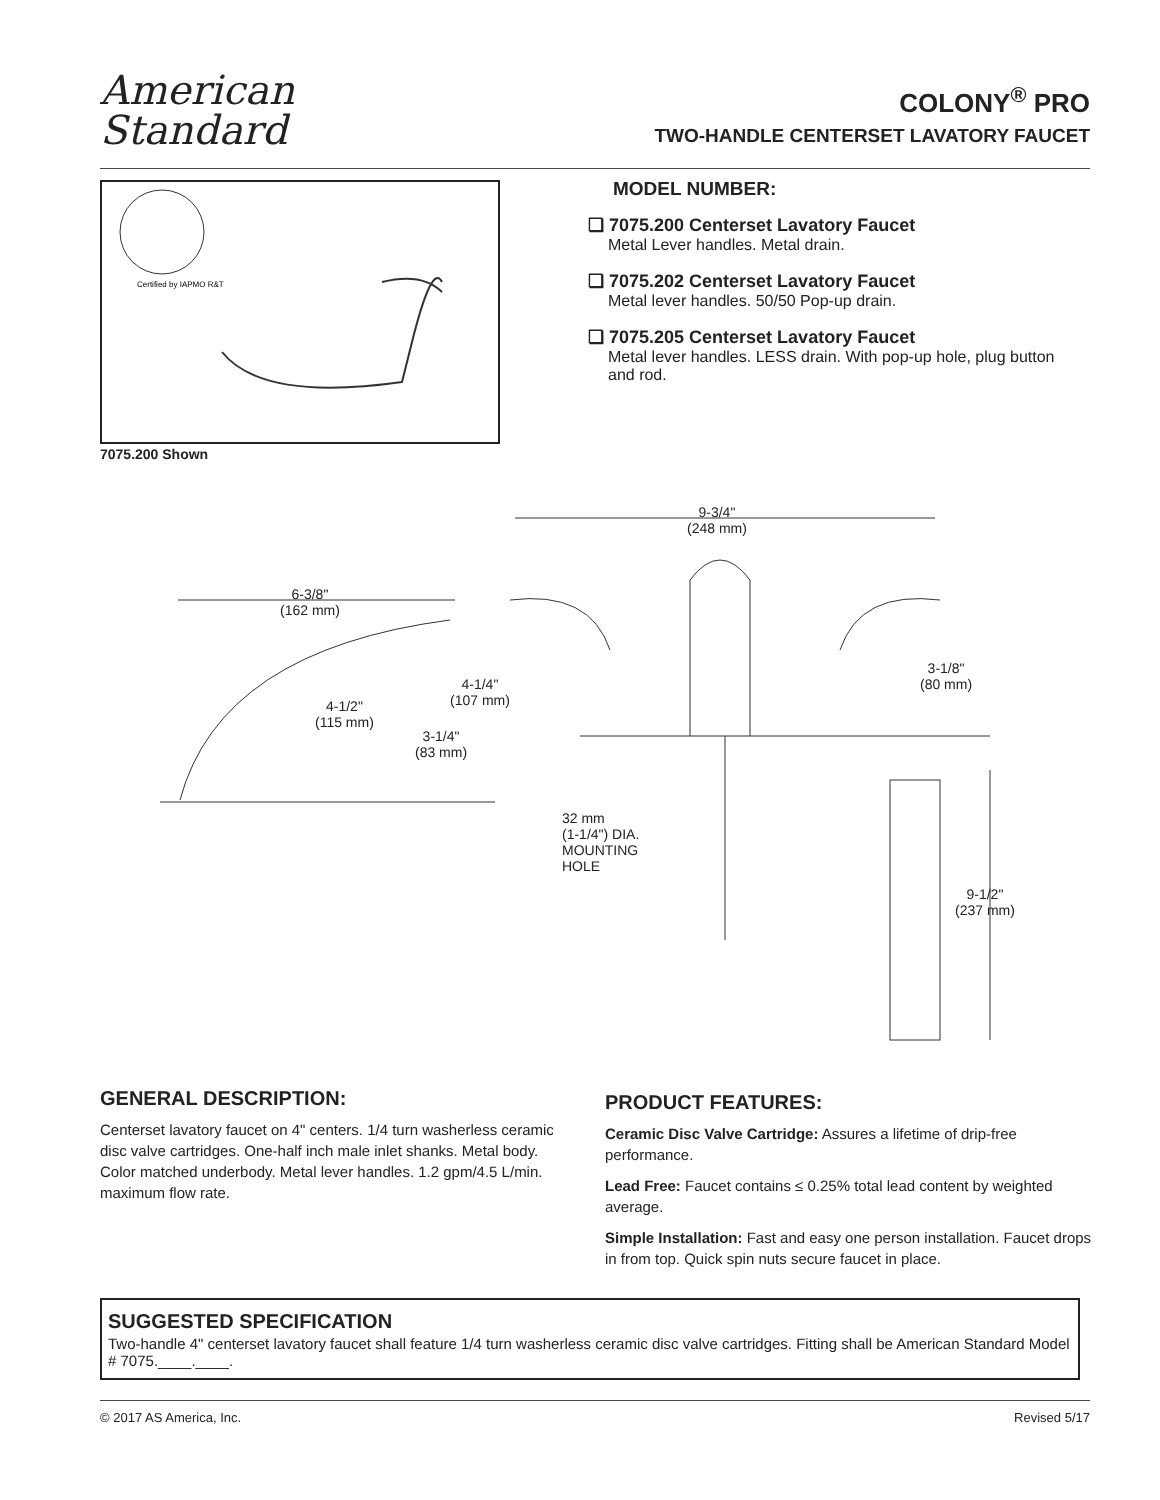American
Standard
COLONY<sup>®</sup> PRO
TWO-HANDLE CENTERSET LAVATORY FAUCET
Certified by IAPMO R&T
7075.200 Shown
MODEL NUMBER:
❏ 7075.200 Centerset Lavatory Faucet
Metal Lever handles. Metal drain.
❏ 7075.202 Centerset Lavatory Faucet
Metal lever handles. 50/50 Pop-up drain.
❏ 7075.205 Centerset Lavatory Faucet
Metal lever handles. LESS drain. With pop-up hole, plug button and rod.
6-3/8"
(162 mm)
9-3/4"
(248 mm)
4-1/4"
(107 mm)
4-1/2"
(115 mm)
3-1/4"
(83 mm)
3-1/8"
(80 mm)
32 mm
(1-1/4") DIA.
MOUNTING
HOLE
9-1/2"
(237 mm)
GENERAL DESCRIPTION:
Centerset lavatory faucet on 4" centers. 1/4 turn washerless ceramic disc valve cartridges. One-half inch male inlet shanks. Metal body. Color matched underbody. Metal lever handles. 1.2 gpm/4.5 L/min. maximum flow rate.
PRODUCT FEATURES:
Ceramic Disc Valve Cartridge: Assures a lifetime of drip-free performance.
Lead Free: Faucet contains ≤ 0.25% total lead content by weighted average.
Simple Installation: Fast and easy one person installation. Faucet drops in from top. Quick spin nuts secure faucet in place.
SUGGESTED SPECIFICATION
Two-handle 4" centerset lavatory faucet shall feature 1/4 turn washerless ceramic disc valve cartridges. Fitting shall be American Standard Model # 7075.____.____.
© 2017 AS America, Inc. Revised 5/17